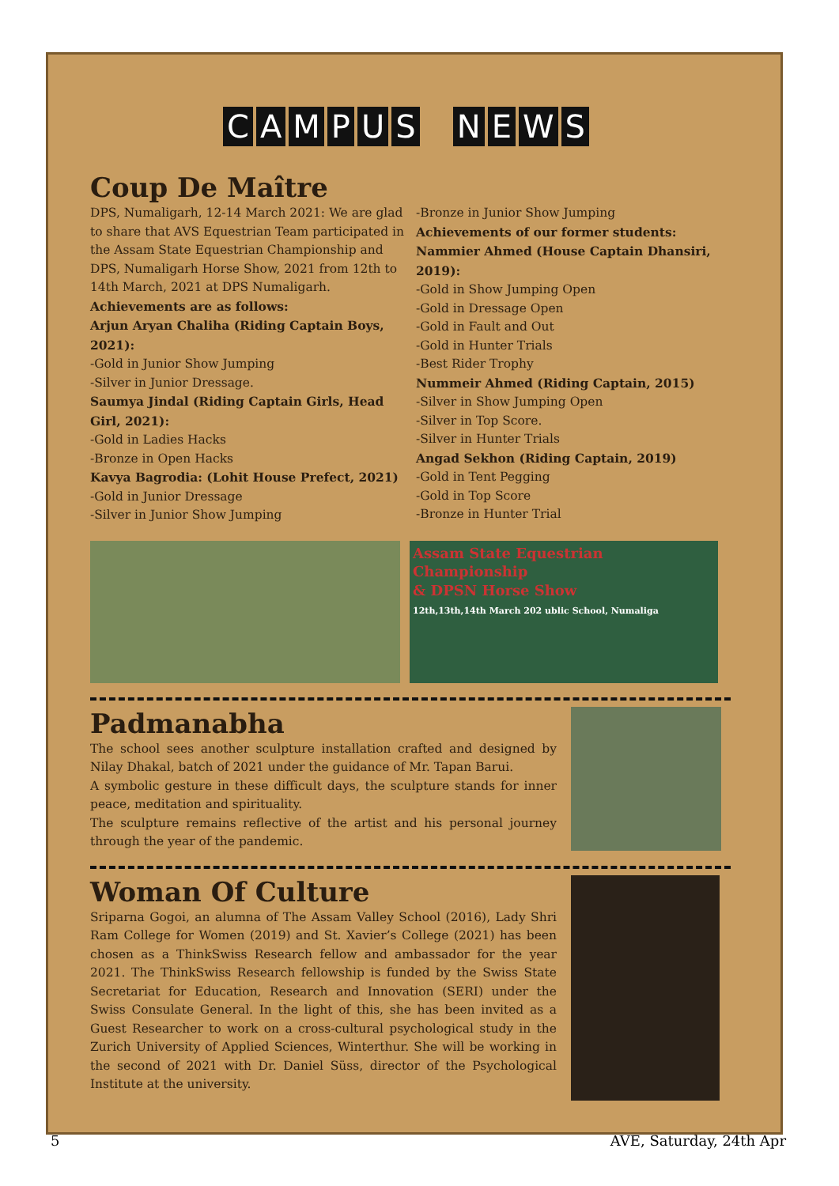CAMPUS NEWS
Coup De Maître
DPS, Numaligarh, 12-14 March 2021: We are glad to share that AVS Equestrian Team participated in the Assam State Equestrian Championship and DPS, Numaligarh Horse Show, 2021 from 12th to 14th March, 2021 at DPS Numaligarh.
Achievements are as follows:
Arjun Aryan Chaliha (Riding Captain Boys, 2021):
-Gold in Junior Show Jumping
-Silver in Junior Dressage.
Saumya Jindal (Riding Captain Girls, Head Girl, 2021):
-Gold in Ladies Hacks
-Bronze in Open Hacks
Kavya Bagrodia: (Lohit House Prefect, 2021)
-Gold in Junior Dressage
-Silver in Junior Show Jumping
-Bronze in Junior Show Jumping
Achievements of our former students:
Nammier Ahmed (House Captain Dhansiri, 2019):
-Gold in Show Jumping Open
-Gold in Dressage Open
-Gold in Fault and Out
-Gold in Hunter Trials
-Best Rider Trophy
Nummeir Ahmed (Riding Captain, 2015)
-Silver in Show Jumping Open
-Silver in Top Score.
-Silver in Hunter Trials
Angad Sekhon (Riding Captain, 2019)
-Gold in Tent Pegging
-Gold in Top Score
-Bronze in Hunter Trial
Assam State Equestrian Championship
& DPSN Horse Show
12th,13th,14th March 202 ublic School, Numaliga
Padmanabha
The school sees another sculpture installation crafted and designed by Nilay Dhakal, batch of 2021 under the guidance of Mr. Tapan Barui.
A symbolic gesture in these difficult days, the sculpture stands for inner peace, meditation and spirituality.
The sculpture remains reflective of the artist and his personal journey through the year of the pandemic.
Woman Of Culture
Sriparna Gogoi, an alumna of The Assam Valley School (2016), Lady Shri Ram College for Women (2019) and St. Xavier’s College (2021) has been chosen as a ThinkSwiss Research fellow and ambassador for the year 2021. The ThinkSwiss Research fellowship is funded by the Swiss State Secretariat for Education, Research and Innovation (SERI) under the Swiss Consulate General. In the light of this, she has been invited as a Guest Researcher to work on a cross-cultural psychological study in the Zurich University of Applied Sciences, Winterthur. She will be working in the second of 2021 with Dr. Daniel Süss, director of the Psychological Institute at the university.
5 AVE, Saturday, 24th Apr